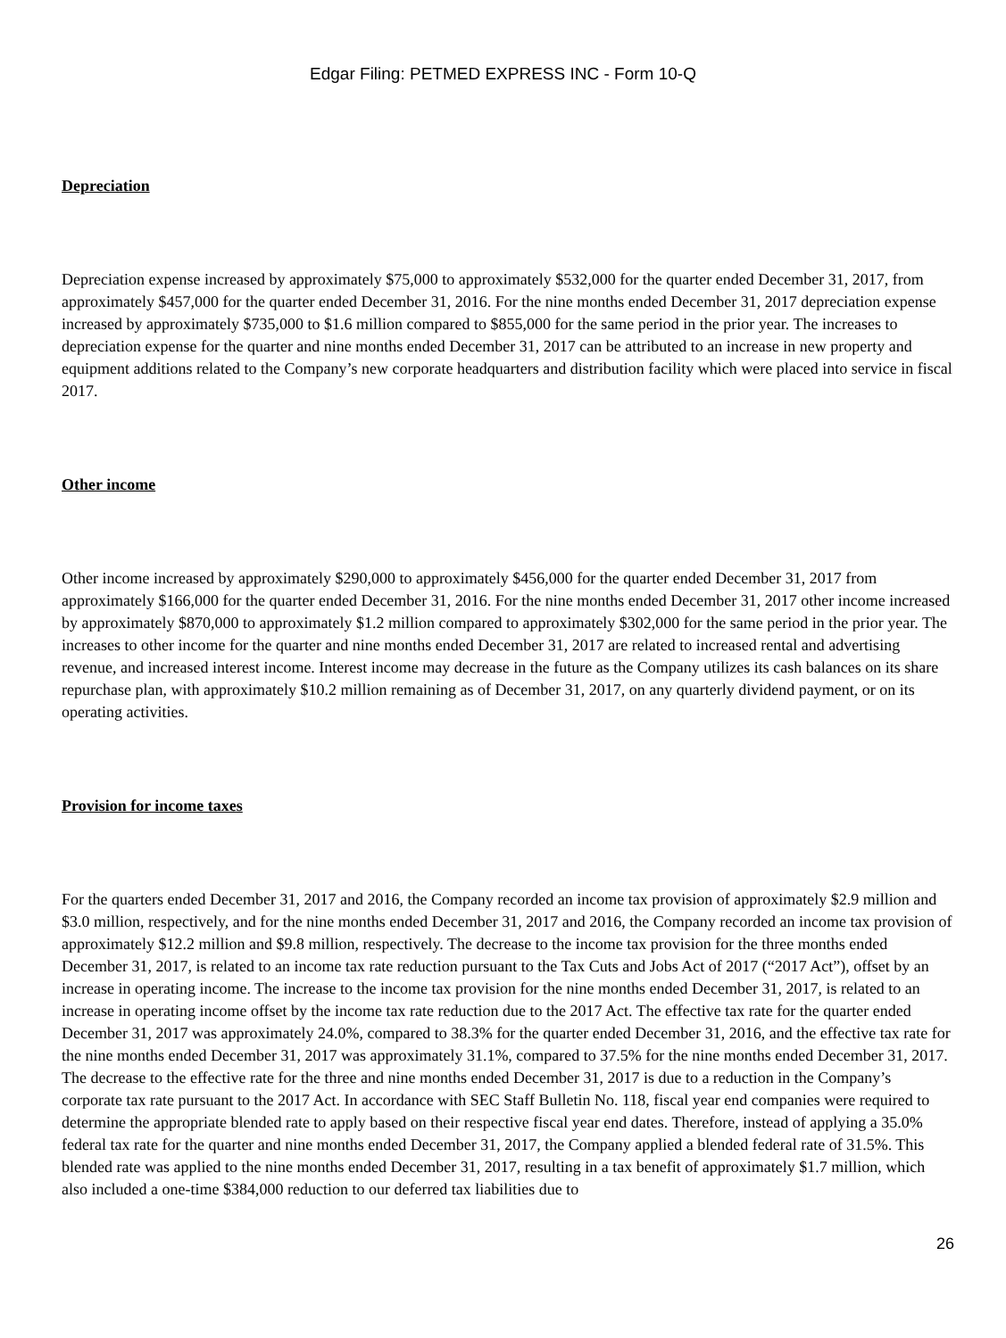Edgar Filing: PETMED EXPRESS INC - Form 10-Q
Depreciation
Depreciation expense increased by approximately $75,000 to approximately $532,000 for the quarter ended December 31, 2017, from approximately $457,000 for the quarter ended December 31, 2016. For the nine months ended December 31, 2017 depreciation expense increased by approximately $735,000 to $1.6 million compared to $855,000 for the same period in the prior year. The increases to depreciation expense for the quarter and nine months ended December 31, 2017 can be attributed to an increase in new property and equipment additions related to the Company’s new corporate headquarters and distribution facility which were placed into service in fiscal 2017.
Other income
Other income increased by approximately $290,000 to approximately $456,000 for the quarter ended December 31, 2017 from approximately $166,000 for the quarter ended December 31, 2016. For the nine months ended December 31, 2017 other income increased by approximately $870,000 to approximately $1.2 million compared to approximately $302,000 for the same period in the prior year. The increases to other income for the quarter and nine months ended December 31, 2017 are related to increased rental and advertising revenue, and increased interest income. Interest income may decrease in the future as the Company utilizes its cash balances on its share repurchase plan, with approximately $10.2 million remaining as of December 31, 2017, on any quarterly dividend payment, or on its operating activities.
Provision for income taxes
For the quarters ended December 31, 2017 and 2016, the Company recorded an income tax provision of approximately $2.9 million and $3.0 million, respectively, and for the nine months ended December 31, 2017 and 2016, the Company recorded an income tax provision of approximately $12.2 million and $9.8 million, respectively. The decrease to the income tax provision for the three months ended December 31, 2017, is related to an income tax rate reduction pursuant to the Tax Cuts and Jobs Act of 2017 (“2017 Act”), offset by an increase in operating income. The increase to the income tax provision for the nine months ended December 31, 2017, is related to an increase in operating income offset by the income tax rate reduction due to the 2017 Act. The effective tax rate for the quarter ended December 31, 2017 was approximately 24.0%, compared to 38.3% for the quarter ended December 31, 2016, and the effective tax rate for the nine months ended December 31, 2017 was approximately 31.1%, compared to 37.5% for the nine months ended December 31, 2017. The decrease to the effective rate for the three and nine months ended December 31, 2017 is due to a reduction in the Company’s corporate tax rate pursuant to the 2017 Act. In accordance with SEC Staff Bulletin No. 118, fiscal year end companies were required to determine the appropriate blended rate to apply based on their respective fiscal year end dates. Therefore, instead of applying a 35.0% federal tax rate for the quarter and nine months ended December 31, 2017, the Company applied a blended federal rate of 31.5%. This blended rate was applied to the nine months ended December 31, 2017, resulting in a tax benefit of approximately $1.7 million, which also included a one-time $384,000 reduction to our deferred tax liabilities due to
26